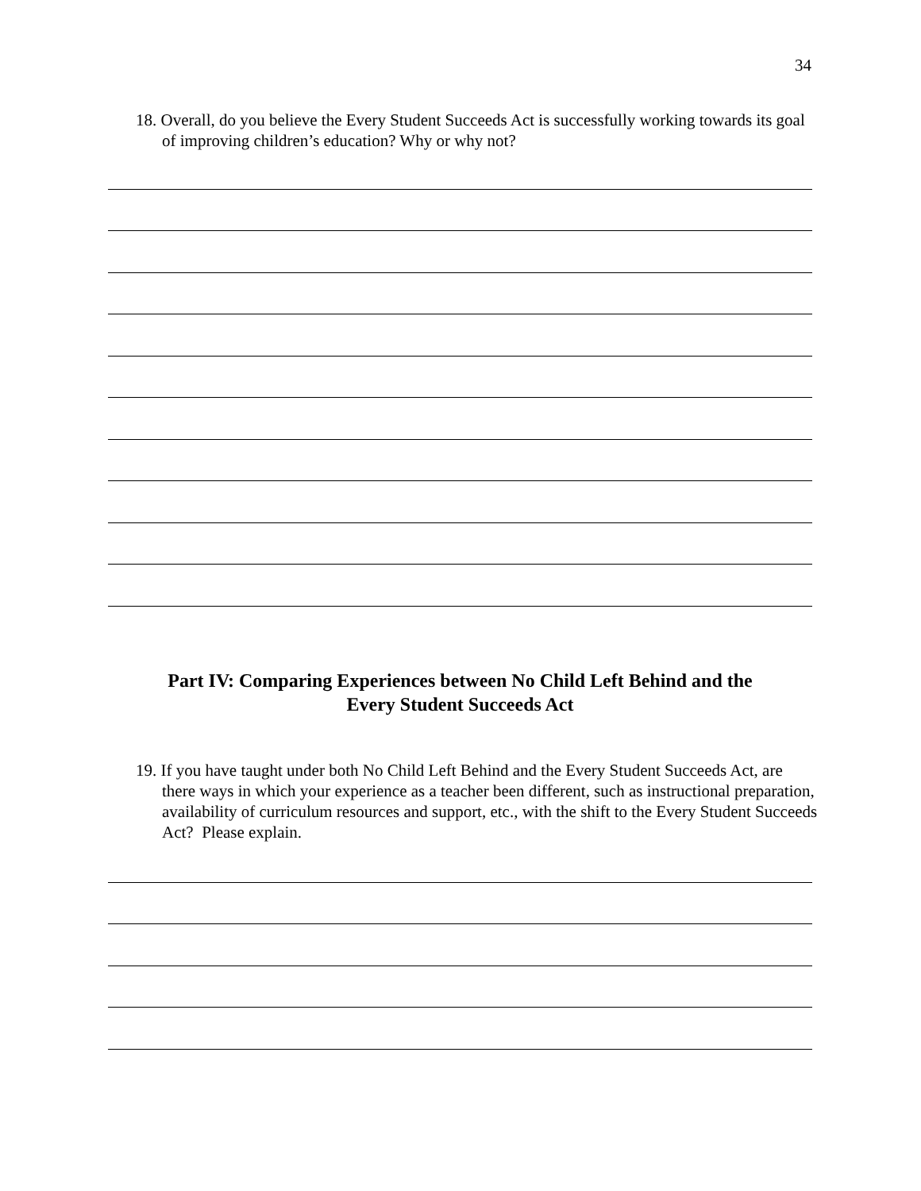34
18. Overall, do you believe the Every Student Succeeds Act is successfully working towards its goal of improving children’s education? Why or why not?
Part IV: Comparing Experiences between No Child Left Behind and the
Every Student Succeeds Act
19. If you have taught under both No Child Left Behind and the Every Student Succeeds Act, are there ways in which your experience as a teacher been different, such as instructional preparation, availability of curriculum resources and support, etc., with the shift to the Every Student Succeeds Act? Please explain.